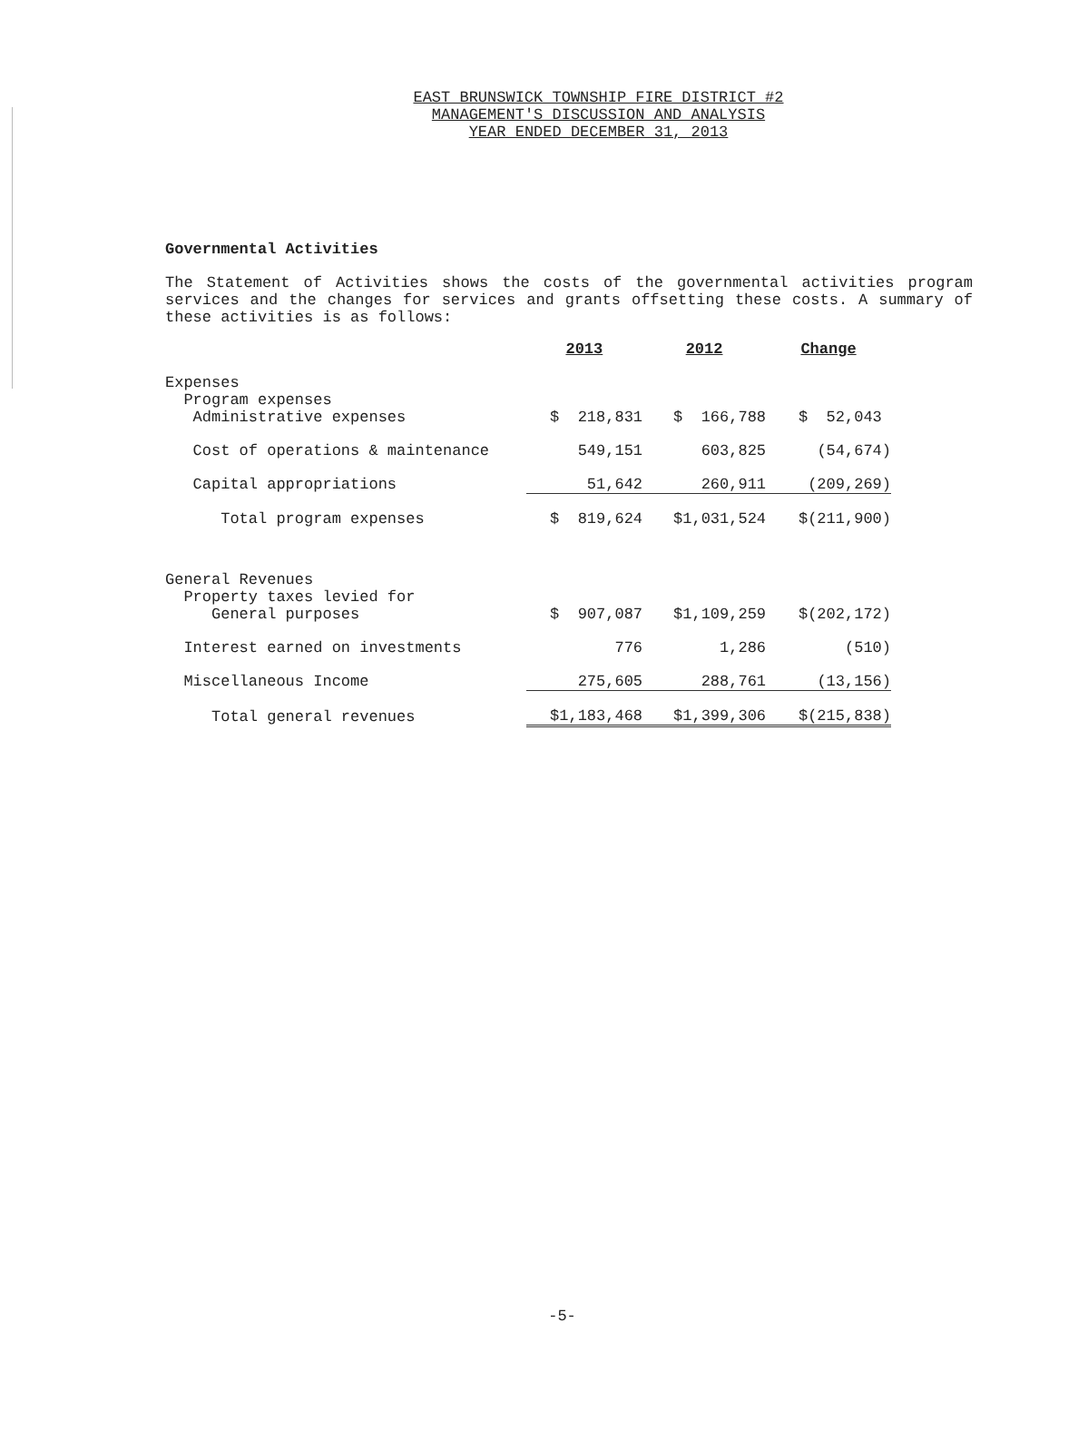EAST BRUNSWICK TOWNSHIP FIRE DISTRICT #2
MANAGEMENT'S DISCUSSION AND ANALYSIS
YEAR ENDED DECEMBER 31, 2013
Governmental Activities
The Statement of Activities shows the costs of the governmental activities program services and the changes for services and grants offsetting these costs. A summary of these activities is as follows:
| | 2013 | 2012 | Change |
| --- | --- | --- | --- |
| Expenses | | | |
| Program expenses | | | |
| Administrative expenses | $ 218,831 | $ 166,788 | $ 52,043 |
| Cost of operations & maintenance | 549,151 | 603,825 | (54,674) |
| Capital appropriations | 51,642 | 260,911 | (209,269) |
| Total program expenses | $ 819,624 | $1,031,524 | $(211,900) |
| General Revenues | | | |
| Property taxes levied for | | | |
| General purposes | $ 907,087 | $1,109,259 | $(202,172) |
| Interest earned on investments | 776 | 1,286 | (510) |
| Miscellaneous Income | 275,605 | 288,761 | (13,156) |
| Total general revenues | $1,183,468 | $1,399,306 | $(215,838) |
-5-